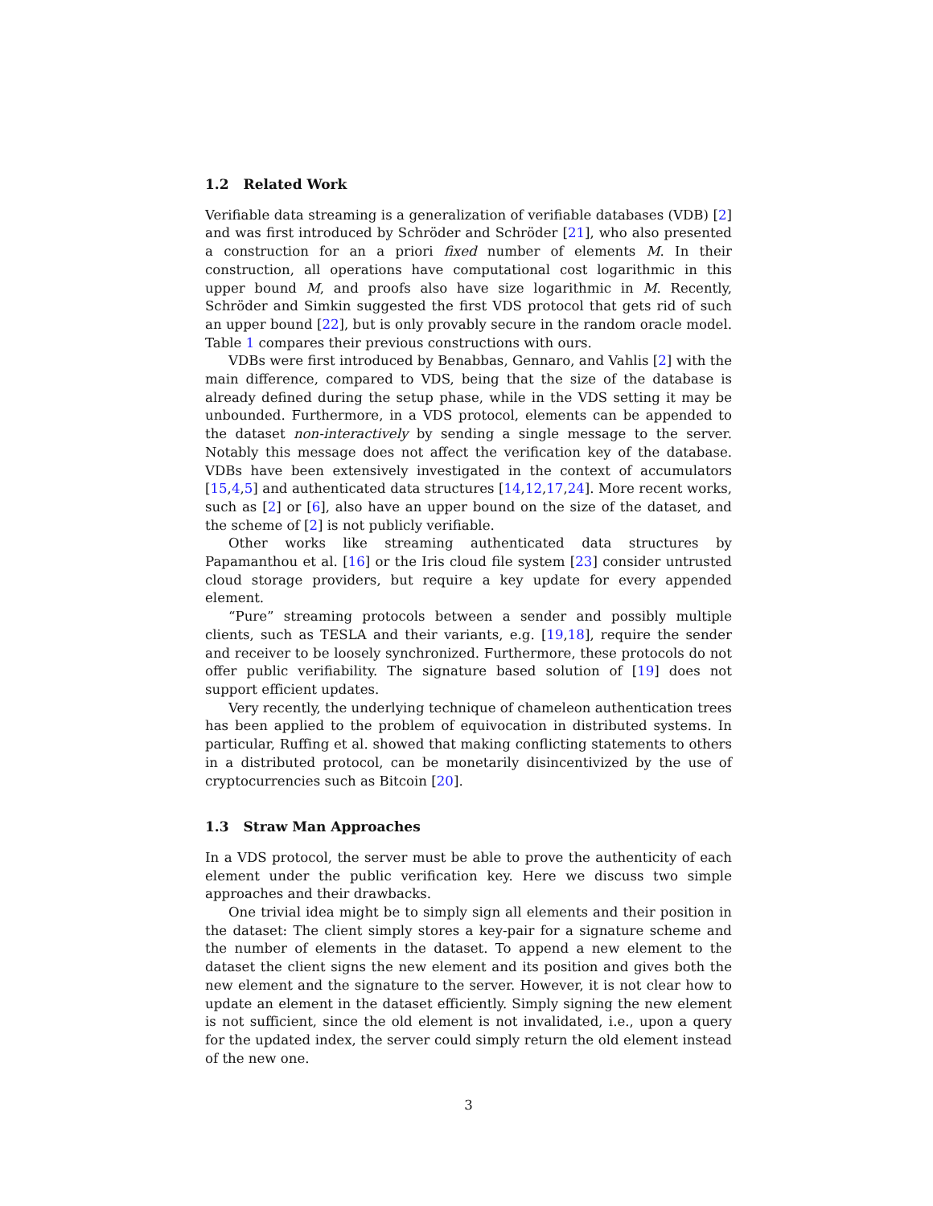1.2 Related Work
Verifiable data streaming is a generalization of verifiable databases (VDB) [2] and was first introduced by Schröder and Schröder [21], who also presented a construction for an a priori fixed number of elements M. In their construction, all operations have computational cost logarithmic in this upper bound M, and proofs also have size logarithmic in M. Recently, Schröder and Simkin suggested the first VDS protocol that gets rid of such an upper bound [22], but is only provably secure in the random oracle model. Table 1 compares their previous constructions with ours.
VDBs were first introduced by Benabbas, Gennaro, and Vahlis [2] with the main difference, compared to VDS, being that the size of the database is already defined during the setup phase, while in the VDS setting it may be unbounded. Furthermore, in a VDS protocol, elements can be appended to the dataset non-interactively by sending a single message to the server. Notably this message does not affect the verification key of the database. VDBs have been extensively investigated in the context of accumulators [15,4,5] and authenticated data structures [14,12,17,24]. More recent works, such as [2] or [6], also have an upper bound on the size of the dataset, and the scheme of [2] is not publicly verifiable.
Other works like streaming authenticated data structures by Papamanthou et al. [16] or the Iris cloud file system [23] consider untrusted cloud storage providers, but require a key update for every appended element.
“Pure” streaming protocols between a sender and possibly multiple clients, such as TESLA and their variants, e.g. [19,18], require the sender and receiver to be loosely synchronized. Furthermore, these protocols do not offer public verifiability. The signature based solution of [19] does not support efficient updates.
Very recently, the underlying technique of chameleon authentication trees has been applied to the problem of equivocation in distributed systems. In particular, Ruffing et al. showed that making conflicting statements to others in a distributed protocol, can be monetarily disincentivized by the use of cryptocurrencies such as Bitcoin [20].
1.3 Straw Man Approaches
In a VDS protocol, the server must be able to prove the authenticity of each element under the public verification key. Here we discuss two simple approaches and their drawbacks.
One trivial idea might be to simply sign all elements and their position in the dataset: The client simply stores a key-pair for a signature scheme and the number of elements in the dataset. To append a new element to the dataset the client signs the new element and its position and gives both the new element and the signature to the server. However, it is not clear how to update an element in the dataset efficiently. Simply signing the new element is not sufficient, since the old element is not invalidated, i.e., upon a query for the updated index, the server could simply return the old element instead of the new one.
3